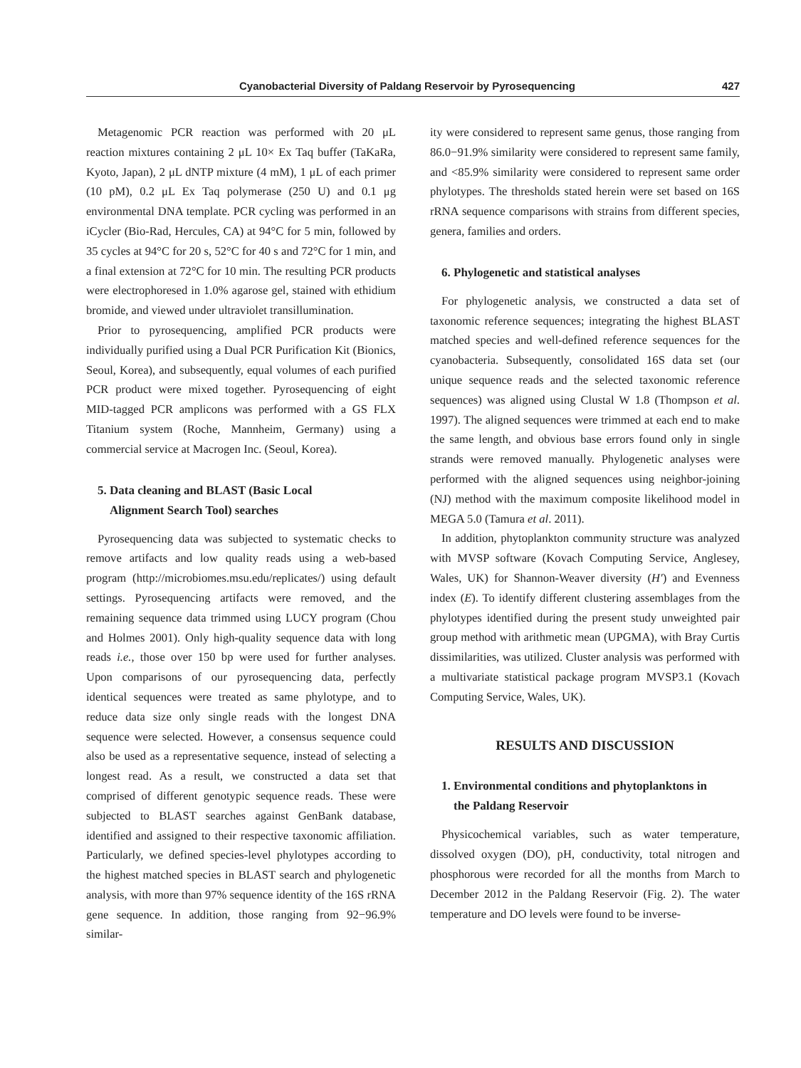Cyanobacterial Diversity of Paldang Reservoir by Pyrosequencing 427
Metagenomic PCR reaction was performed with 20 μL reaction mixtures containing 2 μL 10× Ex Taq buffer (TaKaRa, Kyoto, Japan), 2 μL dNTP mixture (4 mM), 1 μL of each primer (10 pM), 0.2 μL Ex Taq polymerase (250 U) and 0.1 μg environmental DNA template. PCR cycling was performed in an iCycler (Bio-Rad, Hercules, CA) at 94°C for 5 min, followed by 35 cycles at 94°C for 20 s, 52°C for 40 s and 72°C for 1 min, and a final extension at 72°C for 10 min. The resulting PCR products were electrophoresed in 1.0% agarose gel, stained with ethidium bromide, and viewed under ultraviolet transillumination.
Prior to pyrosequencing, amplified PCR products were individually purified using a Dual PCR Purification Kit (Bionics, Seoul, Korea), and subsequently, equal volumes of each purified PCR product were mixed together. Pyrosequencing of eight MID-tagged PCR amplicons was performed with a GS FLX Titanium system (Roche, Mannheim, Germany) using a commercial service at Macrogen Inc. (Seoul, Korea).
5. Data cleaning and BLAST (Basic Local
Alignment Search Tool) searches
Pyrosequencing data was subjected to systematic checks to remove artifacts and low quality reads using a web-based program (http://microbiomes.msu.edu/replicates/) using default settings. Pyrosequencing artifacts were removed, and the remaining sequence data trimmed using LUCY program (Chou and Holmes 2001). Only high-quality sequence data with long reads i.e., those over 150 bp were used for further analyses. Upon comparisons of our pyrosequencing data, perfectly identical sequences were treated as same phylotype, and to reduce data size only single reads with the longest DNA sequence were selected. However, a consensus sequence could also be used as a representative sequence, instead of selecting a longest read. As a result, we constructed a data set that comprised of different genotypic sequence reads. These were subjected to BLAST searches against GenBank database, identified and assigned to their respective taxonomic affiliation. Particularly, we defined species-level phylotypes according to the highest matched species in BLAST search and phylogenetic analysis, with more than 97% sequence identity of the 16S rRNA gene sequence. In addition, those ranging from 92−96.9% similar-
ity were considered to represent same genus, those ranging from 86.0−91.9% similarity were considered to represent same family, and <85.9% similarity were considered to represent same order phylotypes. The thresholds stated herein were set based on 16S rRNA sequence comparisons with strains from different species, genera, families and orders.
6. Phylogenetic and statistical analyses
For phylogenetic analysis, we constructed a data set of taxonomic reference sequences; integrating the highest BLAST matched species and well-defined reference sequences for the cyanobacteria. Subsequently, consolidated 16S data set (our unique sequence reads and the selected taxonomic reference sequences) was aligned using Clustal W 1.8 (Thompson et al. 1997). The aligned sequences were trimmed at each end to make the same length, and obvious base errors found only in single strands were removed manually. Phylogenetic analyses were performed with the aligned sequences using neighbor-joining (NJ) method with the maximum composite likelihood model in MEGA 5.0 (Tamura et al. 2011).
In addition, phytoplankton community structure was analyzed with MVSP software (Kovach Computing Service, Anglesey, Wales, UK) for Shannon-Weaver diversity (H′) and Evenness index (E). To identify different clustering assemblages from the phylotypes identified during the present study unweighted pair group method with arithmetic mean (UPGMA), with Bray Curtis dissimilarities, was utilized. Cluster analysis was performed with a multivariate statistical package program MVSP3.1 (Kovach Computing Service, Wales, UK).
RESULTS AND DISCUSSION
1. Environmental conditions and phytoplanktons in
the Paldang Reservoir
Physicochemical variables, such as water temperature, dissolved oxygen (DO), pH, conductivity, total nitrogen and phosphorous were recorded for all the months from March to December 2012 in the Paldang Reservoir (Fig. 2). The water temperature and DO levels were found to be inverse-